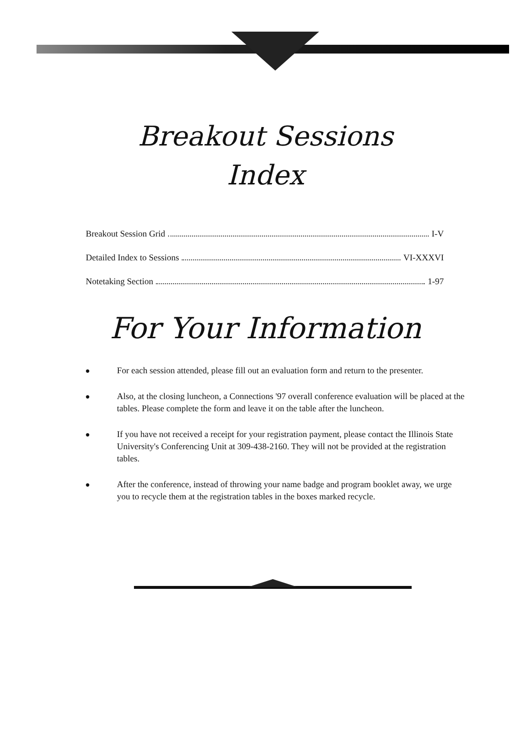Breakout Sessions
Index
Breakout Session Grid I-V
Detailed Index to Sessions VI-XXXVI
Notetaking Section 1-97
For Your Information
● For each session attended, please fill out an evaluation form and return to the presenter.
● Also, at the closing luncheon, a Connections '97 overall conference evaluation will be placed at the tables. Please complete the form and leave it on the table after the luncheon.
● If you have not received a receipt for your registration payment, please contact the Illinois State University's Conferencing Unit at 309-438-2160. They will not be provided at the registration tables.
● After the conference, instead of throwing your name badge and program booklet away, we urge you to recycle them at the registration tables in the boxes marked recycle.